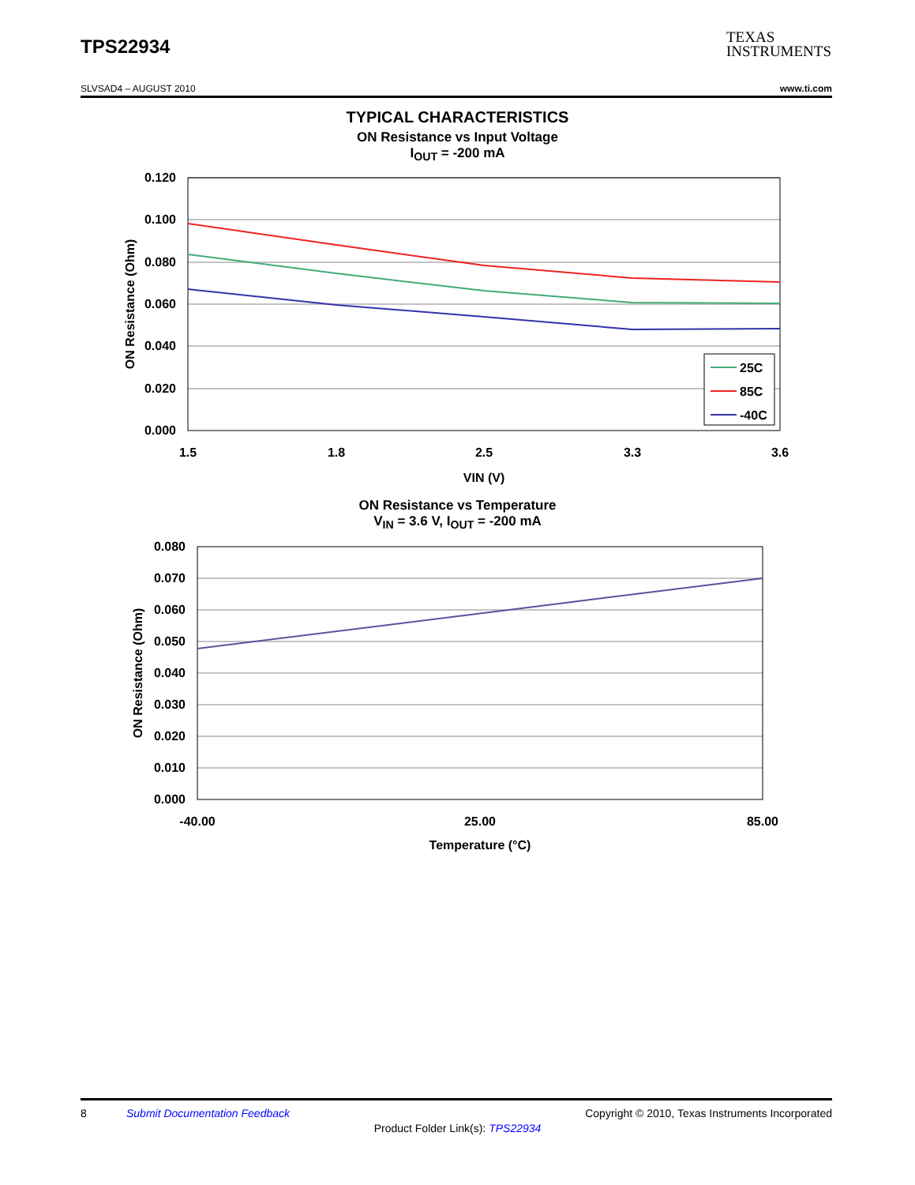TPS22934
TEXAS
INSTRUMENTS
SLVSAD4 – AUGUST 2010 www.ti.com
TYPICAL CHARACTERISTICS
ON Resistance vs Input Voltage
I<sub>OUT</sub> = -200 mA
0.120
0.100
0.080
0.060
0.040
0.020
0.000
1.5
1.8
2.5
3.3
3.6
VIN (V)
ON Resistance (Ohm)
25C
85C
-40C
ON Resistance vs Temperature
V<sub>IN</sub> = 3.6 V, I<sub>OUT</sub> = -200 mA
0.080
0.070
0.060
0.050
0.040
0.030
0.020
0.010
0.000
-40.00
25.00
85.00
Temperature (°C)
ON Resistance (Ohm)
8 Submit Documentation Feedback Copyright © 2010, Texas Instruments Incorporated
Product Folder Link(s): TPS22934